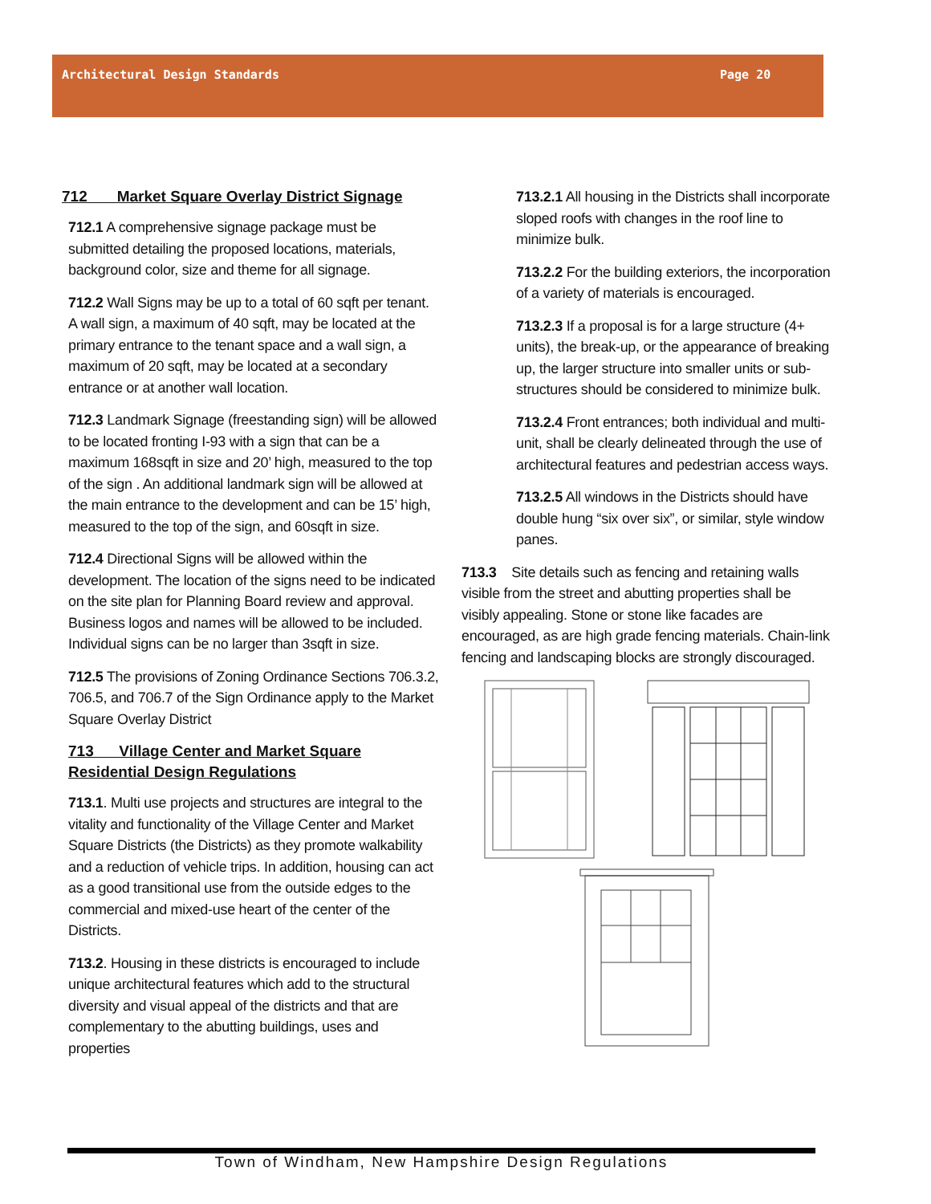Architectural Design Standards Page 20
712 Market Square Overlay District Signage
712.1 A comprehensive signage package must be submitted detailing the proposed locations, materials, background color, size and theme for all signage.
712.2 Wall Signs may be up to a total of 60 sqft per tenant. A wall sign, a maximum of 40 sqft, may be located at the primary entrance to the tenant space and a wall sign, a maximum of 20 sqft, may be located at a secondary entrance or at another wall location.
712.3 Landmark Signage (freestanding sign) will be allowed to be located fronting I-93 with a sign that can be a maximum 168sqft in size and 20’ high, measured to the top of the sign . An additional landmark sign will be allowed at the main entrance to the development and can be 15’ high, measured to the top of the sign, and 60sqft in size.
712.4 Directional Signs will be allowed within the development. The location of the signs need to be indicated on the site plan for Planning Board review and approval. Business logos and names will be allowed to be included. Individual signs can be no larger than 3sqft in size.
712.5 The provisions of Zoning Ordinance Sections 706.3.2, 706.5, and 706.7 of the Sign Ordinance apply to the Market Square Overlay District
713 Village Center and Market Square Residential Design Regulations
713.1. Multi use projects and structures are integral to the vitality and functionality of the Village Center and Market Square Districts (the Districts) as they promote walkability and a reduction of vehicle trips. In addition, housing can act as a good transitional use from the outside edges to the commercial and mixed-use heart of the center of the Districts.
713.2. Housing in these districts is encouraged to include unique architectural features which add to the structural diversity and visual appeal of the districts and that are complementary to the abutting buildings, uses and properties
713.2.1 All housing in the Districts shall incorporate sloped roofs with changes in the roof line to minimize bulk.
713.2.2 For the building exteriors, the incorporation of a variety of materials is encouraged.
713.2.3 If a proposal is for a large structure (4+ units), the break-up, or the appearance of breaking up, the larger structure into smaller units or sub-structures should be considered to minimize bulk.
713.2.4 Front entrances; both individual and multi-unit, shall be clearly delineated through the use of architectural features and pedestrian access ways.
713.2.5 All windows in the Districts should have double hung “six over six”, or similar, style window panes.
713.3 Site details such as fencing and retaining walls visible from the street and abutting properties shall be visibly appealing. Stone or stone like facades are encouraged, as are high grade fencing materials. Chain-link fencing and landscaping blocks are strongly discouraged.
Town of Windham, New Hampshire Design Regulations